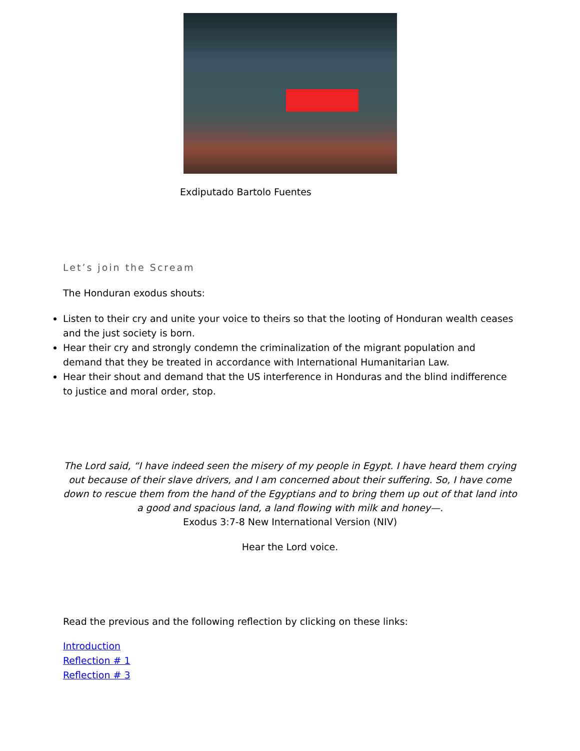Exdiputado Bartolo Fuentes
Let’s join the Scream
The Honduran exodus shouts:
Listen to their cry and unite your voice to theirs so that the looting of Honduran wealth ceases and the just society is born.
Hear their cry and strongly condemn the criminalization of the migrant population and demand that they be treated in accordance with International Humanitarian Law.
Hear their shout and demand that the US interference in Honduras and the blind indifference to justice and moral order, stop.
The Lord said, “I have indeed seen the misery of my people in Egypt. I have heard them crying out because of their slave drivers, and I am concerned about their suffering. So, I have come down to rescue them from the hand of the Egyptians and to bring them up out of that land into a good and spacious land, a land flowing with milk and honey—.
Exodus 3:7-8 New International Version (NIV)
Hear the Lord voice.
Read the previous and the following reflection by clicking on these links:
Introduction
Reflection # 1
Reflection # 3